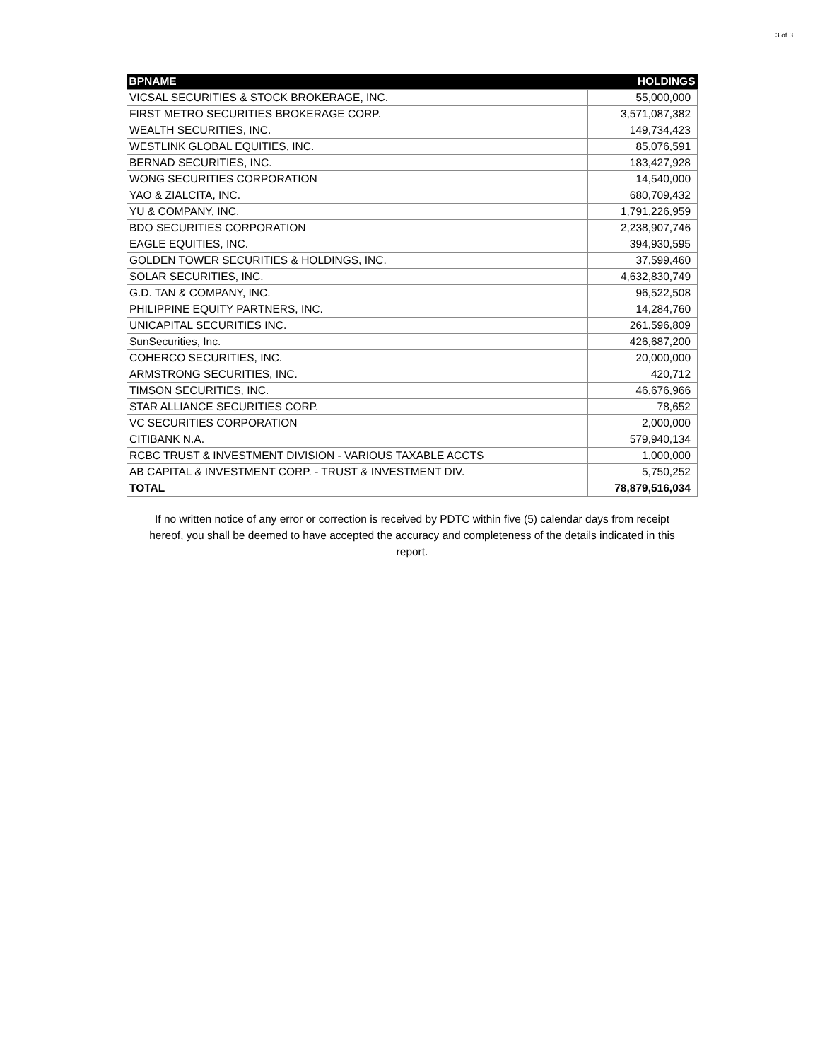3 of 3
| BPNAME | HOLDINGS |
| --- | --- |
| VICSAL SECURITIES & STOCK BROKERAGE, INC. | 55,000,000 |
| FIRST METRO SECURITIES BROKERAGE CORP. | 3,571,087,382 |
| WEALTH SECURITIES, INC. | 149,734,423 |
| WESTLINK GLOBAL EQUITIES, INC. | 85,076,591 |
| BERNAD SECURITIES, INC. | 183,427,928 |
| WONG SECURITIES CORPORATION | 14,540,000 |
| YAO & ZIALCITA, INC. | 680,709,432 |
| YU & COMPANY, INC. | 1,791,226,959 |
| BDO SECURITIES CORPORATION | 2,238,907,746 |
| EAGLE EQUITIES, INC. | 394,930,595 |
| GOLDEN TOWER SECURITIES & HOLDINGS, INC. | 37,599,460 |
| SOLAR SECURITIES, INC. | 4,632,830,749 |
| G.D. TAN & COMPANY, INC. | 96,522,508 |
| PHILIPPINE EQUITY PARTNERS, INC. | 14,284,760 |
| UNICAPITAL SECURITIES INC. | 261,596,809 |
| SunSecurities, Inc. | 426,687,200 |
| COHERCO SECURITIES, INC. | 20,000,000 |
| ARMSTRONG SECURITIES, INC. | 420,712 |
| TIMSON SECURITIES, INC. | 46,676,966 |
| STAR ALLIANCE SECURITIES CORP. | 78,652 |
| VC SECURITIES CORPORATION | 2,000,000 |
| CITIBANK N.A. | 579,940,134 |
| RCBC TRUST & INVESTMENT DIVISION - VARIOUS TAXABLE ACCTS | 1,000,000 |
| AB CAPITAL & INVESTMENT CORP. - TRUST & INVESTMENT DIV. | 5,750,252 |
| TOTAL | 78,879,516,034 |
If no written notice of any error or correction is received by PDTC within five (5) calendar days from receipt hereof, you shall be deemed to have accepted the accuracy and completeness of the details indicated in this report.